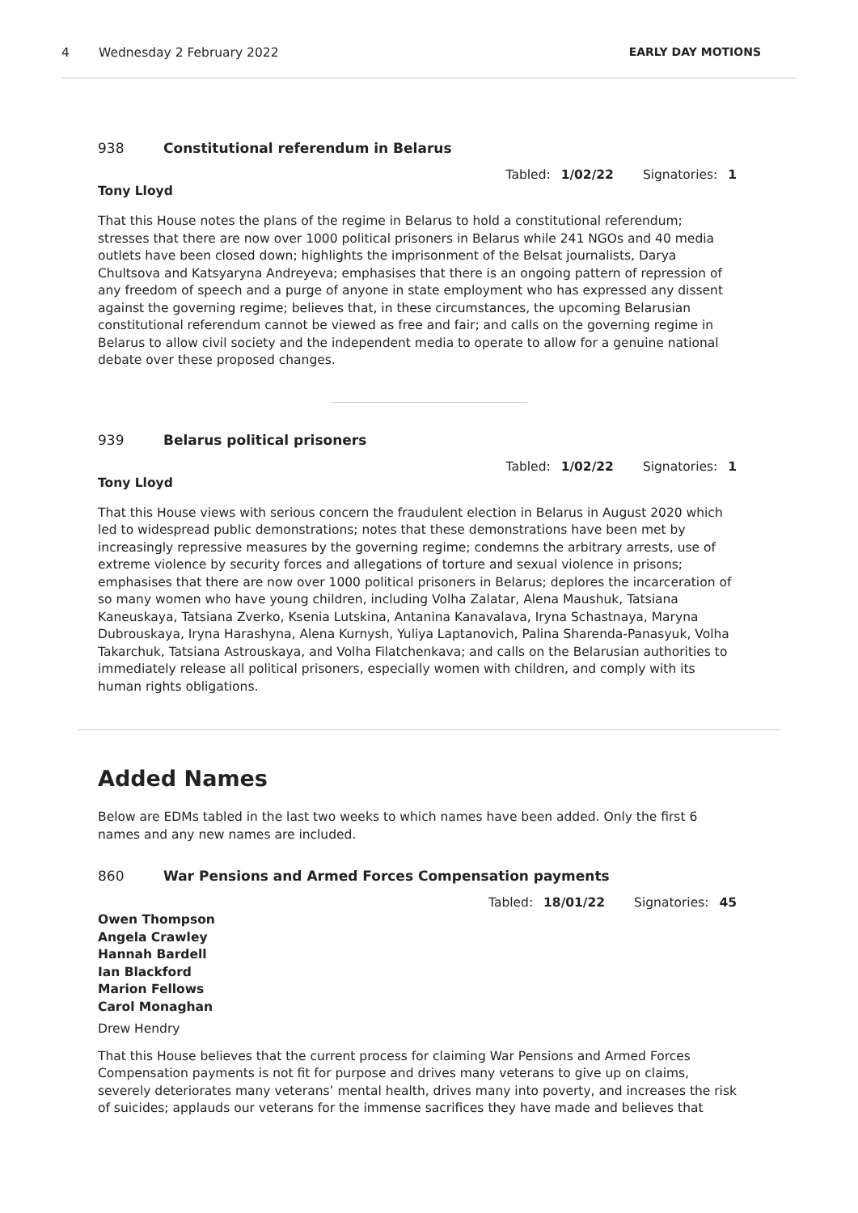4 Wednesday 2 February 2022 EARLY DAY MOTIONS
938 Constitutional referendum in Belarus
Tabled: 1/02/22 Signatories: 1
Tony Lloyd
That this House notes the plans of the regime in Belarus to hold a constitutional referendum; stresses that there are now over 1000 political prisoners in Belarus while 241 NGOs and 40 media outlets have been closed down; highlights the imprisonment of the Belsat journalists, Darya Chultsova and Katsyaryna Andreyeva; emphasises that there is an ongoing pattern of repression of any freedom of speech and a purge of anyone in state employment who has expressed any dissent against the governing regime; believes that, in these circumstances, the upcoming Belarusian constitutional referendum cannot be viewed as free and fair; and calls on the governing regime in Belarus to allow civil society and the independent media to operate to allow for a genuine national debate over these proposed changes.
939 Belarus political prisoners
Tabled: 1/02/22 Signatories: 1
Tony Lloyd
That this House views with serious concern the fraudulent election in Belarus in August 2020 which led to widespread public demonstrations; notes that these demonstrations have been met by increasingly repressive measures by the governing regime; condemns the arbitrary arrests, use of extreme violence by security forces and allegations of torture and sexual violence in prisons; emphasises that there are now over 1000 political prisoners in Belarus; deplores the incarceration of so many women who have young children, including Volha Zalatar, Alena Maushuk, Tatsiana Kaneuskaya, Tatsiana Zverko, Ksenia Lutskina, Antanina Kanavalava, Iryna Schastnaya, Maryna Dubrouskaya, Iryna Harashyna, Alena Kurnysh, Yuliya Laptanovich, Palina Sharenda-Panasyuk, Volha Takarchuk, Tatsiana Astrouskaya, and Volha Filatchenkava; and calls on the Belarusian authorities to immediately release all political prisoners, especially women with children, and comply with its human rights obligations.
Added Names
Below are EDMs tabled in the last two weeks to which names have been added. Only the first 6 names and any new names are included.
860 War Pensions and Armed Forces Compensation payments
Tabled: 18/01/22 Signatories: 45
Owen Thompson
Angela Crawley
Hannah Bardell
Ian Blackford
Marion Fellows
Carol Monaghan
Drew Hendry
That this House believes that the current process for claiming War Pensions and Armed Forces Compensation payments is not fit for purpose and drives many veterans to give up on claims, severely deteriorates many veterans’ mental health, drives many into poverty, and increases the risk of suicides; applauds our veterans for the immense sacrifices they have made and believes that